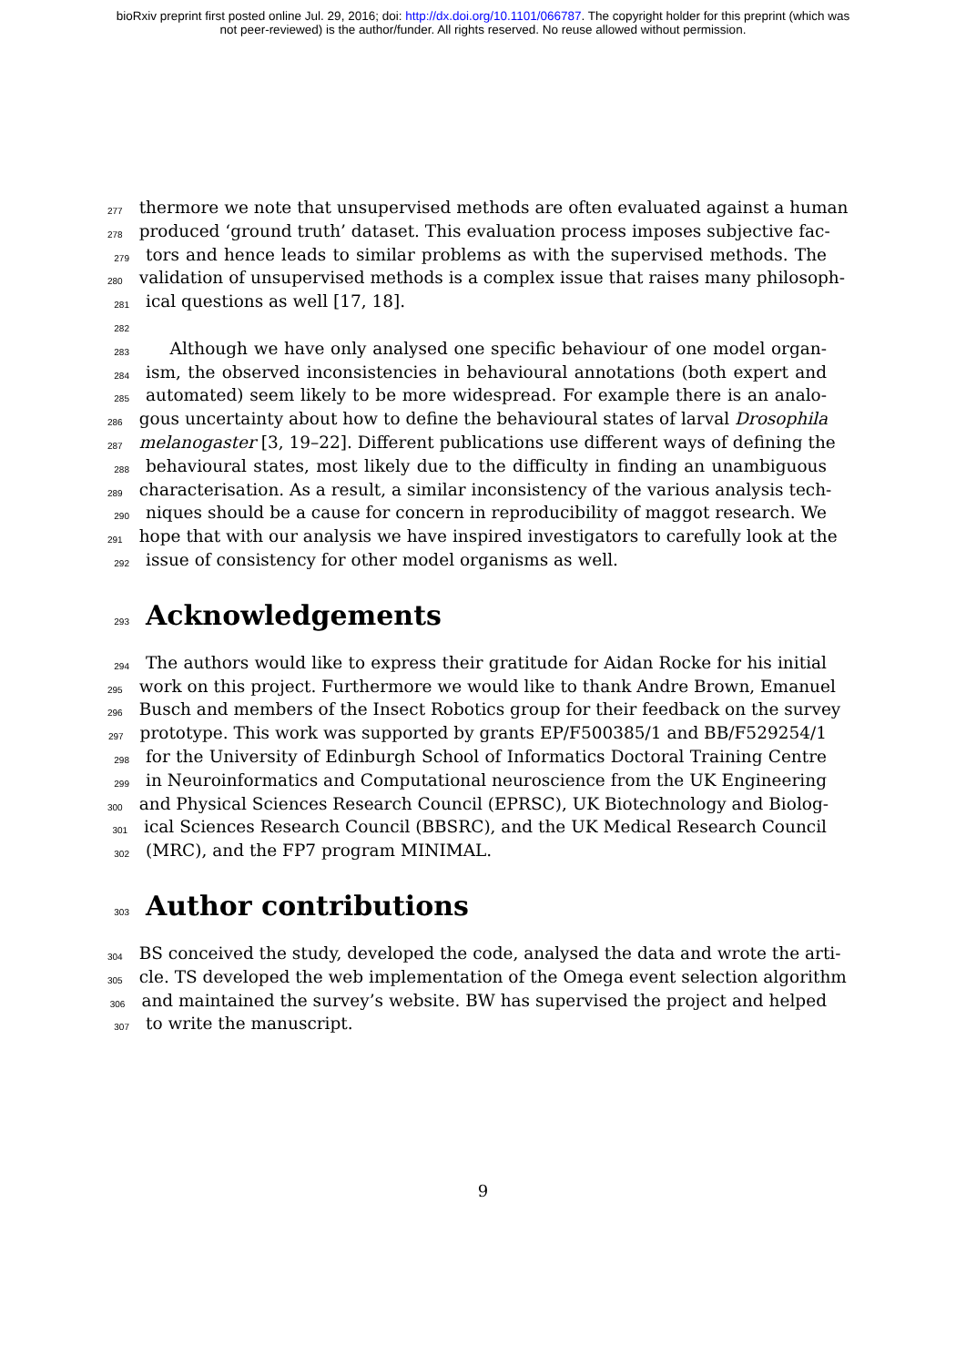bioRxiv preprint first posted online Jul. 29, 2016; doi: http://dx.doi.org/10.1101/066787. The copyright holder for this preprint (which was
not peer-reviewed) is the author/funder. All rights reserved. No reuse allowed without permission.
277 thermore we note that unsupervised methods are often evaluated against a human
278 produced ‘ground truth’ dataset. This evaluation process imposes subjective fac-
279 tors and hence leads to similar problems as with the supervised methods. The
280 validation of unsupervised methods is a complex issue that raises many philosoph-
281 ical questions as well [17, 18].
282
283 Although we have only analysed one specific behaviour of one model organ-
284 ism, the observed inconsistencies in behavioural annotations (both expert and
285 automated) seem likely to be more widespread. For example there is an analo-
286 gous uncertainty about how to define the behavioural states of larval Drosophila
287 melanogaster [3, 19–22]. Different publications use different ways of defining the
288 behavioural states, most likely due to the difficulty in finding an unambiguous
289 characterisation. As a result, a similar inconsistency of the various analysis tech-
290 niques should be a cause for concern in reproducibility of maggot research. We
291 hope that with our analysis we have inspired investigators to carefully look at the
292 issue of consistency for other model organisms as well.
293 Acknowledgements
294 The authors would like to express their gratitude for Aidan Rocke for his initial
295 work on this project. Furthermore we would like to thank Andre Brown, Emanuel
296 Busch and members of the Insect Robotics group for their feedback on the survey
297 prototype. This work was supported by grants EP/F500385/1 and BB/F529254/1
298 for the University of Edinburgh School of Informatics Doctoral Training Centre
299 in Neuroinformatics and Computational neuroscience from the UK Engineering
300 and Physical Sciences Research Council (EPRSC), UK Biotechnology and Biolog-
301 ical Sciences Research Council (BBSRC), and the UK Medical Research Council
302 (MRC), and the FP7 program MINIMAL.
303 Author contributions
304 BS conceived the study, developed the code, analysed the data and wrote the arti-
305 cle. TS developed the web implementation of the Omega event selection algorithm
306 and maintained the survey’s website. BW has supervised the project and helped
307 to write the manuscript.
9